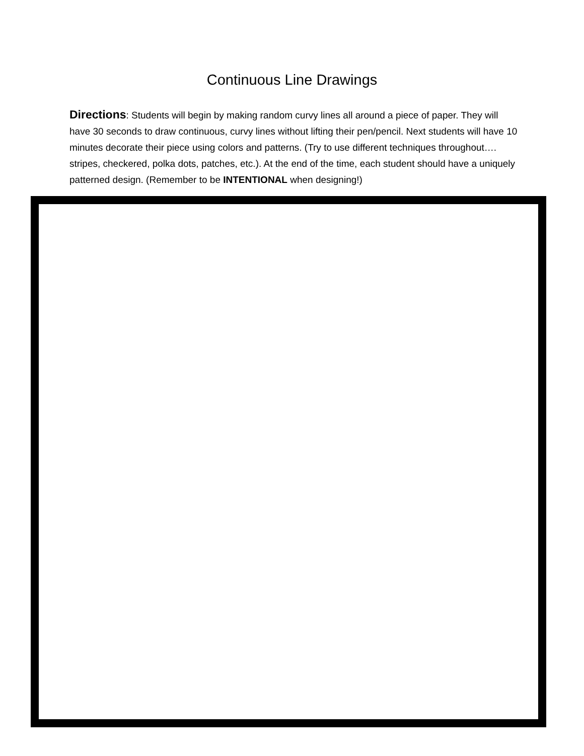Continuous Line Drawings
Directions: Students will begin by making random curvy lines all around a piece of paper. They will have 30 seconds to draw continuous, curvy lines without lifting their pen/pencil. Next students will have 10 minutes decorate their piece using colors and patterns. (Try to use different techniques throughout…. stripes, checkered, polka dots, patches, etc.). At the end of the time, each student should have a uniquely patterned design. (Remember to be INTENTIONAL when designing!)